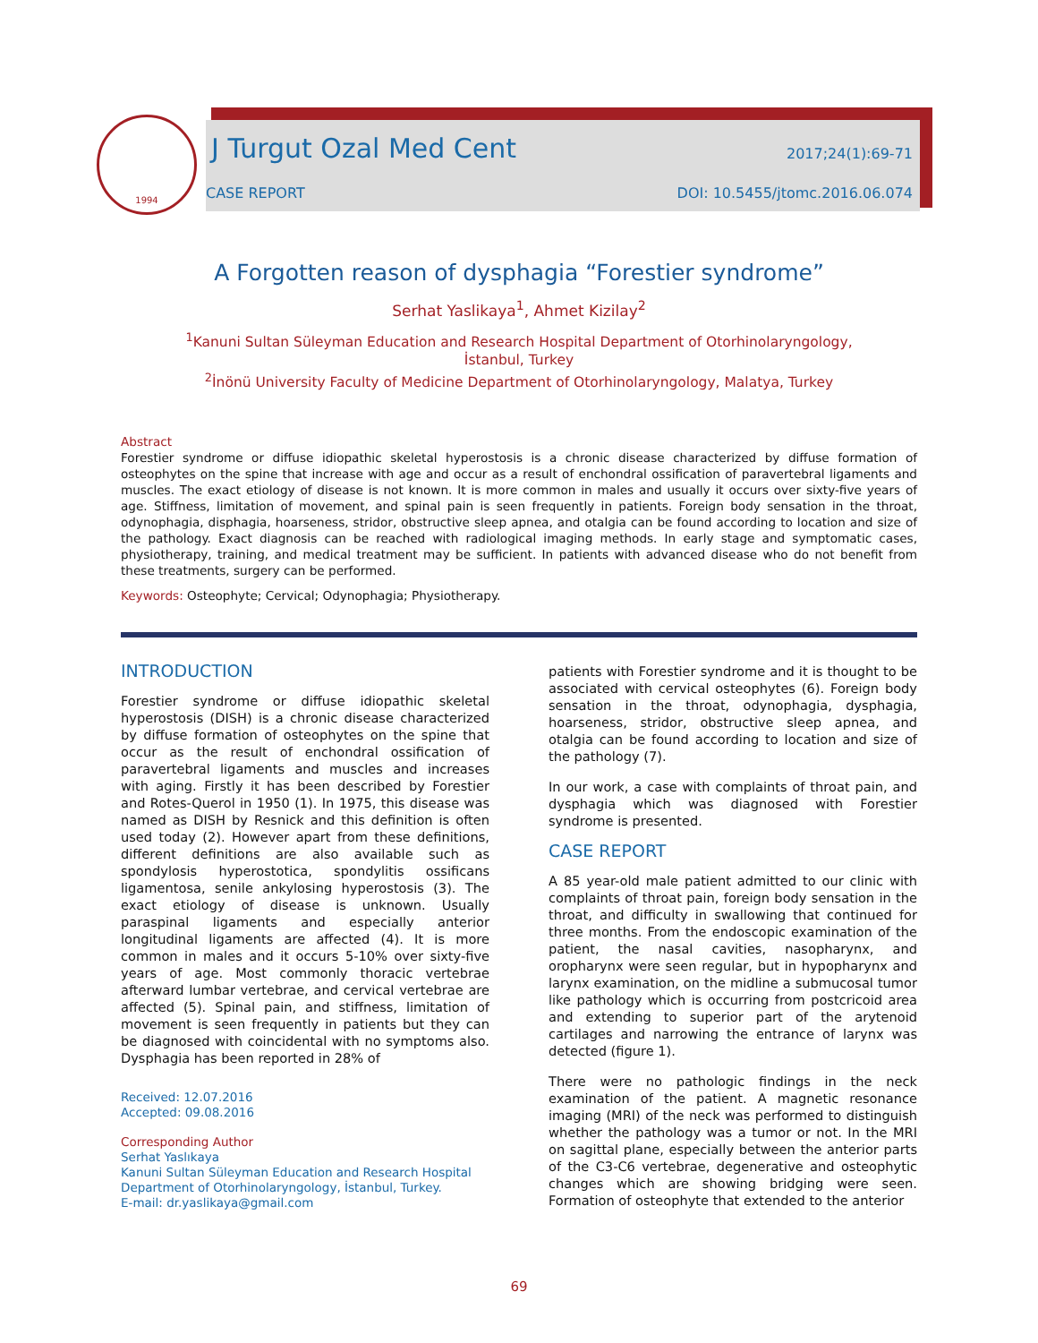1994
J Turgut Ozal Med Cent 2017;24(1):69-71
CASE REPORT DOI: 10.5455/jtomc.2016.06.074
A Forgotten reason of dysphagia “Forestier syndrome”
Serhat Yaslikaya<sup>1</sup>, Ahmet Kizilay<sup>2</sup>
<sup>1</sup> Kanuni Sultan Süleyman Education and Research Hospital Department of Otorhinolaryngology,
İstanbul, Turkey
<sup>2</sup> İnönü University Faculty of Medicine Department of Otorhinolaryngology, Malatya, Turkey
Abstract
Forestier syndrome or diffuse idiopathic skeletal hyperostosis is a chronic disease characterized by diffuse formation of osteophytes on the spine that increase with age and occur as a result of enchondral ossification of paravertebral ligaments and muscles. The exact etiology of disease is not known. It is more common in males and usually it occurs over sixty-five years of age. Stiffness, limitation of movement, and spinal pain is seen frequently in patients. Foreign body sensation in the throat, odynophagia, disphagia, hoarseness, stridor, obstructive sleep apnea, and otalgia can be found according to location and size of the pathology. Exact diagnosis can be reached with radiological imaging methods. In early stage and symptomatic cases, physiotherapy, training, and medical treatment may be sufficient. In patients with advanced disease who do not benefit from these treatments, surgery can be performed.
Keywords: Osteophyte; Cervical; Odynophagia; Physiotherapy.
INTRODUCTION
Forestier syndrome or diffuse idiopathic skeletal hyperostosis (DISH) is a chronic disease characterized by diffuse formation of osteophytes on the spine that occur as the result of enchondral ossification of paravertebral ligaments and muscles and increases with aging. Firstly it has been described by Forestier and Rotes-Querol in 1950 (1). In 1975, this disease was named as DISH by Resnick and this definition is often used today (2). However apart from these definitions, different definitions are also available such as spondylosis hyperostotica, spondylitis ossificans ligamentosa, senile ankylosing hyperostosis (3). The exact etiology of disease is unknown. Usually paraspinal ligaments and especially anterior longitudinal ligaments are affected (4). It is more common in males and it occurs 5-10% over sixty-five years of age. Most commonly thoracic vertebrae afterward lumbar vertebrae, and cervical vertebrae are affected (5). Spinal pain, and stiffness, limitation of movement is seen frequently in patients but they can be diagnosed with coincidental with no symptoms also. Dysphagia has been reported in 28% of
Received: 12.07.2016
Accepted: 09.08.2016
Corresponding Author
Serhat Yaslıkaya
Kanuni Sultan Süleyman Education and Research Hospital Department of Otorhinolaryngology, İstanbul, Turkey.
E-mail: dr.yaslikaya@gmail.com
patients with Forestier syndrome and it is thought to be associated with cervical osteophytes (6). Foreign body sensation in the throat, odynophagia, dysphagia, hoarseness, stridor, obstructive sleep apnea, and otalgia can be found according to location and size of the pathology (7).
In our work, a case with complaints of throat pain, and dysphagia which was diagnosed with Forestier syndrome is presented.
CASE REPORT
A 85 year-old male patient admitted to our clinic with complaints of throat pain, foreign body sensation in the throat, and difficulty in swallowing that continued for three months. From the endoscopic examination of the patient, the nasal cavities, nasopharynx, and oropharynx were seen regular, but in hypopharynx and larynx examination, on the midline a submucosal tumor like pathology which is occurring from postcricoid area and extending to superior part of the arytenoid cartilages and narrowing the entrance of larynx was detected (figure 1).
There were no pathologic findings in the neck examination of the patient. A magnetic resonance imaging (MRI) of the neck was performed to distinguish whether the pathology was a tumor or not. In the MRI on sagittal plane, especially between the anterior parts of the C3-C6 vertebrae, degenerative and osteophytic changes which are showing bridging were seen. Formation of osteophyte that extended to the anterior
69